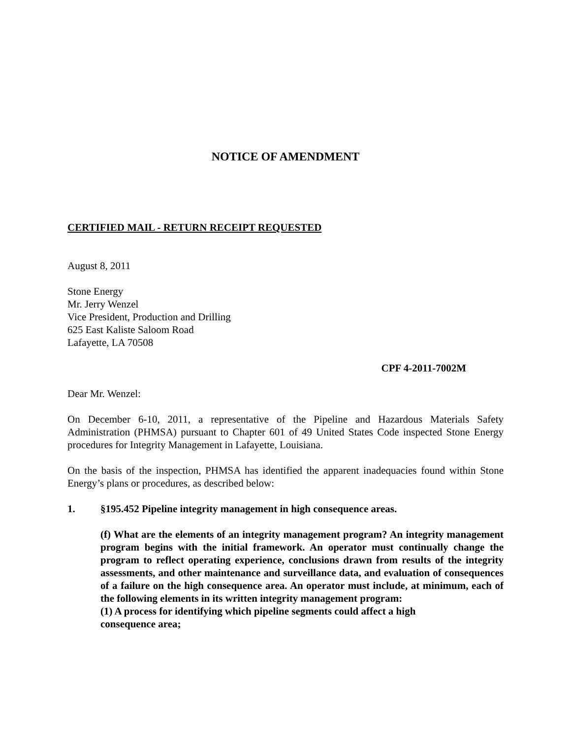NOTICE OF AMENDMENT
CERTIFIED MAIL - RETURN RECEIPT REQUESTED
August 8, 2011
Stone Energy
Mr. Jerry Wenzel
Vice President, Production and Drilling
625 East Kaliste Saloom Road
Lafayette, LA 70508
CPF 4-2011-7002M
Dear Mr. Wenzel:
On December 6-10, 2011, a representative of the Pipeline and Hazardous Materials Safety Administration (PHMSA) pursuant to Chapter 601 of 49 United States Code inspected Stone Energy procedures for Integrity Management in Lafayette, Louisiana.
On the basis of the inspection, PHMSA has identified the apparent inadequacies found within Stone Energy’s plans or procedures, as described below:
1. §195.452 Pipeline integrity management in high consequence areas.
(f) What are the elements of an integrity management program? An integrity management program begins with the initial framework. An operator must continually change the program to reflect operating experience, conclusions drawn from results of the integrity assessments, and other maintenance and surveillance data, and evaluation of consequences of a failure on the high consequence area. An operator must include, at minimum, each of the following elements in its written integrity management program:
(1) A process for identifying which pipeline segments could affect a high
consequence area;